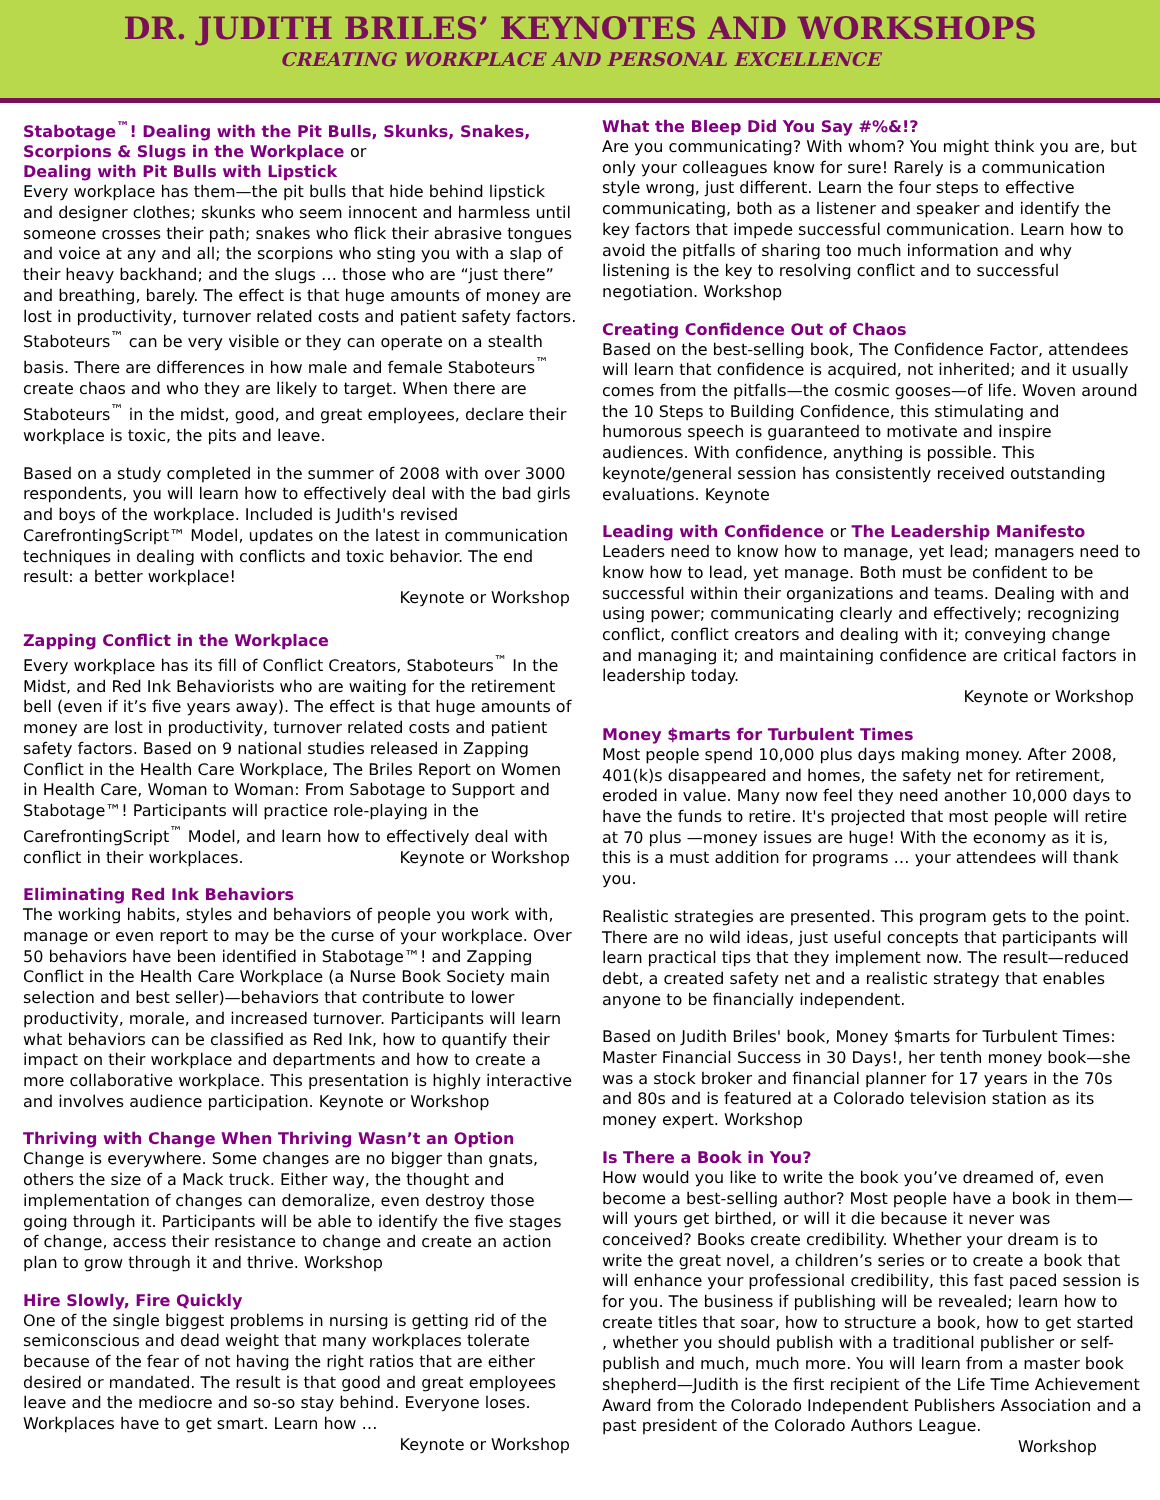DR. JUDITH BRILES’ KEYNOTES AND WORKSHOPS
CREATING WORKPLACE AND PERSONAL EXCELLENCE
Stabotage<sup>™</sup>! Dealing with the Pit Bulls, Skunks, Snakes, Scorpions & Slugs in the Workplace or
Dealing with Pit Bulls with Lipstick
Every workplace has them—the pit bulls that hide behind lipstick and designer clothes; skunks who seem innocent and harmless until someone crosses their path; snakes who flick their abrasive tongues and voice at any and all; the scorpions who sting you with a slap of their heavy backhand; and the slugs … those who are “just there” and breathing, barely. The effect is that huge amounts of money are lost in productivity, turnover related costs and patient safety factors. Staboteurs<sup>™</sup> can be very visible or they can operate on a stealth basis. There are differences in how male and female Staboteurs<sup>™</sup> create chaos and who they are likely to target. When there are Staboteurs<sup>™</sup> in the midst, good, and great employees, declare their workplace is toxic, the pits and leave.
Based on a study completed in the summer of 2008 with over 3000 respondents, you will learn how to effectively deal with the bad girls and boys of the workplace. Included is Judith's revised CarefrontingScript™ Model, updates on the latest in communication techniques in dealing with conflicts and toxic behavior. The end result: a better workplace!
Keynote or Workshop
Zapping Conflict in the Workplace
Every workplace has its fill of Conflict Creators, Staboteurs<sup>™</sup> In the Midst, and Red Ink Behaviorists who are waiting for the retirement bell (even if it’s five years away). The effect is that huge amounts of money are lost in productivity, turnover related costs and patient safety factors. Based on 9 national studies released in Zapping Conflict in the Health Care Workplace, The Briles Report on Women in Health Care, Woman to Woman: From Sabotage to Support and Stabotage™! Participants will practice role-playing in the CarefrontingScript<sup>™</sup> Model, and learn how to effectively deal with conflict in their workplaces.
Keynote or Workshop
Eliminating Red Ink Behaviors
The working habits, styles and behaviors of people you work with, manage or even report to may be the curse of your workplace. Over 50 behaviors have been identified in Stabotage™! and Zapping Conflict in the Health Care Workplace (a Nurse Book Society main selection and best seller)—behaviors that contribute to lower productivity, morale, and increased turnover. Participants will learn what behaviors can be classified as Red Ink, how to quantify their impact on their workplace and departments and how to create a more collaborative workplace. This presentation is highly interactive and involves audience participation. Keynote or Workshop
Thriving with Change When Thriving Wasn’t an Option
Change is everywhere. Some changes are no bigger than gnats, others the size of a Mack truck. Either way, the thought and implementation of changes can demoralize, even destroy those going through it. Participants will be able to identify the five stages of change, access their resistance to change and create an action plan to grow through it and thrive. Workshop
Hire Slowly, Fire Quickly
One of the single biggest problems in nursing is getting rid of the semiconscious and dead weight that many workplaces tolerate because of the fear of not having the right ratios that are either desired or mandated. The result is that good and great employees leave and the mediocre and so-so stay behind. Everyone loses. Workplaces have to get smart. Learn how …
Keynote or Workshop
What the Bleep Did You Say #%&!?
Are you communicating? With whom? You might think you are, but only your colleagues know for sure! Rarely is a communication style wrong, just different. Learn the four steps to effective communicating, both as a listener and speaker and identify the key factors that impede successful communication. Learn how to avoid the pitfalls of sharing too much information and why listening is the key to resolving conflict and to successful negotiation. Workshop
Creating Confidence Out of Chaos
Based on the best-selling book, The Confidence Factor, attendees will learn that confidence is acquired, not inherited; and it usually comes from the pitfalls—the cosmic gooses—of life. Woven around the 10 Steps to Building Confidence, this stimulating and humorous speech is guaranteed to motivate and inspire audiences. With confidence, anything is possible. This keynote/general session has consistently received outstanding evaluations. Keynote
Leading with Confidence or The Leadership Manifesto
Leaders need to know how to manage, yet lead; managers need to know how to lead, yet manage. Both must be confident to be successful within their organizations and teams. Dealing with and using power; communicating clearly and effectively; recognizing conflict, conflict creators and dealing with it; conveying change and managing it; and maintaining confidence are critical factors in leadership today.
Keynote or Workshop
Money $marts for Turbulent Times
Most people spend 10,000 plus days making money. After 2008, 401(k)s disappeared and homes, the safety net for retirement, eroded in value. Many now feel they need another 10,000 days to have the funds to retire. It's projected that most people will retire at 70 plus —money issues are huge! With the economy as it is, this is a must addition for programs … your attendees will thank you.
Realistic strategies are presented. This program gets to the point. There are no wild ideas, just useful concepts that participants will learn practical tips that they implement now. The result—reduced debt, a created safety net and a realistic strategy that enables anyone to be financially independent.
Based on Judith Briles' book, Money $marts for Turbulent Times: Master Financial Success in 30 Days!, her tenth money book—she was a stock broker and financial planner for 17 years in the 70s and 80s and is featured at a Colorado television station as its money expert. Workshop
Is There a Book in You?
How would you like to write the book you’ve dreamed of, even become a best-selling author? Most people have a book in them—will yours get birthed, or will it die because it never was conceived? Books create credibility. Whether your dream is to write the great novel, a children’s series or to create a book that will enhance your professional credibility, this fast paced session is for you. The business if publishing will be revealed; learn how to create titles that soar, how to structure a book, how to get started , whether you should publish with a traditional publisher or self-publish and much, much more. You will learn from a master book shepherd—Judith is the first recipient of the Life Time Achievement Award from the Colorado Independent Publishers Association and a past president of the Colorado Authors League.
Workshop